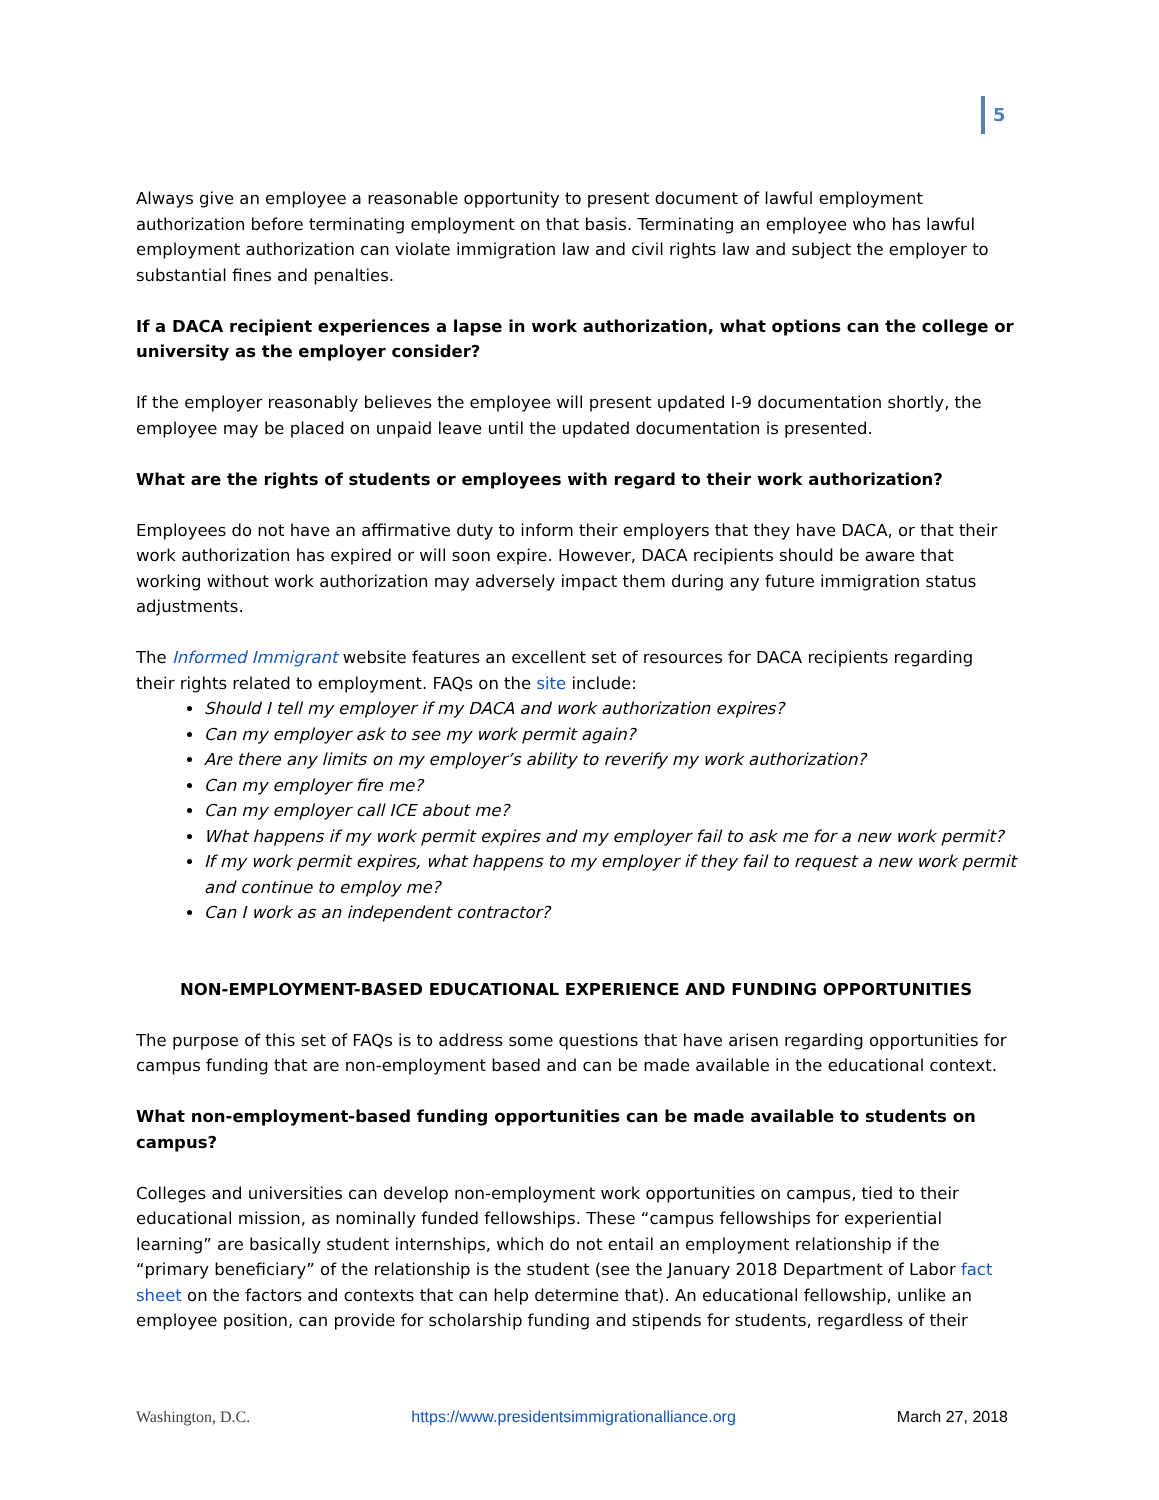5
Always give an employee a reasonable opportunity to present document of lawful employment authorization before terminating employment on that basis. Terminating an employee who has lawful employment authorization can violate immigration law and civil rights law and subject the employer to substantial fines and penalties.
If a DACA recipient experiences a lapse in work authorization, what options can the college or university as the employer consider?
If the employer reasonably believes the employee will present updated I-9 documentation shortly, the employee may be placed on unpaid leave until the updated documentation is presented.
What are the rights of students or employees with regard to their work authorization?
Employees do not have an affirmative duty to inform their employers that they have DACA, or that their work authorization has expired or will soon expire. However, DACA recipients should be aware that working without work authorization may adversely impact them during any future immigration status adjustments.
The Informed Immigrant website features an excellent set of resources for DACA recipients regarding their rights related to employment. FAQs on the site include:
Should I tell my employer if my DACA and work authorization expires?
Can my employer ask to see my work permit again?
Are there any limits on my employer’s ability to reverify my work authorization?
Can my employer fire me?
Can my employer call ICE about me?
What happens if my work permit expires and my employer fail to ask me for a new work permit?
If my work permit expires, what happens to my employer if they fail to request a new work permit and continue to employ me?
Can I work as an independent contractor?
NON-EMPLOYMENT-BASED EDUCATIONAL EXPERIENCE AND FUNDING OPPORTUNITIES
The purpose of this set of FAQs is to address some questions that have arisen regarding opportunities for campus funding that are non-employment based and can be made available in the educational context.
What non-employment-based funding opportunities can be made available to students on campus?
Colleges and universities can develop non-employment work opportunities on campus, tied to their educational mission, as nominally funded fellowships. These “campus fellowships for experiential learning” are basically student internships, which do not entail an employment relationship if the “primary beneficiary” of the relationship is the student (see the January 2018 Department of Labor fact sheet on the factors and contexts that can help determine that). An educational fellowship, unlike an employee position, can provide for scholarship funding and stipends for students, regardless of their
Washington, D.C. https://www.presidentsimmigrationalliance.org March 27, 2018